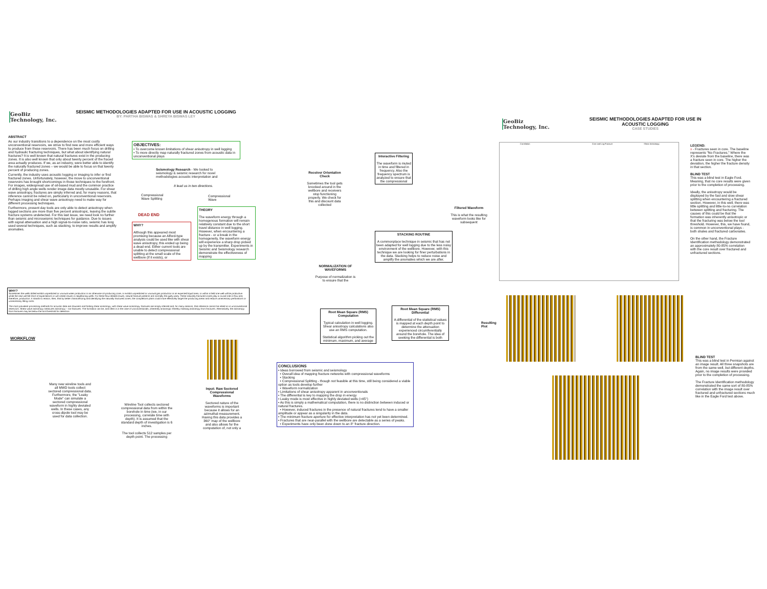GeoBiz
Technology, Inc.
SEISMIC METHODOLOGIES ADAPTED FOR USE IN ACOUSTIC LOGGING
BY: PARTHA BISWAS & SHREYA BISWAS LEY
ABSTRACT
As our industry transitions to a dependence on the most costly unconventional reservoirs, we strive to find new and more efficient ways to produce from those reservoirs. There has been much focus on drilling and hydraulic fracturing techniques, but what about identifying natural fractures? It is well known that natural fractures exist in the producing zones. It is also well known that only about twenty percent of the fraced area actually produces. If we, as an industry, were better able to identify the naturally fractured zones – we would be able to focus on that twenty percent of producing zones.
Currently, the industry uses acoustic logging or imaging to infer or find fractured zones. Unfortunately, however, the move to unconventional reservoirs has brought shortcomings in those techniques to the forefront. For images, widespread use of oil-based mud and the common practice of drilling high angle wells render image data mostly unusable. For shear wave anisotropy, fractures are simply inferred and, for many reasons, that inference cannot be relied on, particularly in unconventional reservoirs. Perhaps imaging and shear wave anisotropy need to make way for different processing techniques.
Furthermore, present day tools are only able to detect anisotropy when logged sections are more than five percent anisotropic, leaving the subtle fracture systems undetected. For this last issue, we need look no further than seismic and microseismic techniques for guidance. Due to issues with signal attenuation and a high signal-to-noise ratio, seismic has long used several techniques, such as stacking, to improve results and amplify anomalies.
OBJECTIVES:
• To overcome known limitations of shear anisotropy in well logging
• To more directly map naturally fractured zones from acoustic data in unconventional plays
Seismology Research - We looked to seismology & seismic research for novel methodologies acoustic interpretation and
It lead us in two directions.
Compressional
Wave Splitting
Compressional
Wave
DEAD END
WHY?
Although this appeared most promising because an Alford-type analysis could be used like with shear wave anisotropy, this ended up being a dead end. Either current tools are unable to detect compressional splitting at the small scale of the wellbore (if it exists), or
THEORY
The waveform energy through a homogenous formation will remain relatively constant due to the short travel distance in well logging. However, when encountering a fracture - or a break in the homogeneity, the waveform energy will experience a sharp drop picked up by the transmitter. Experiments in Seismic and Seismology research demonstrate the effectiveness of mapping
WHY?
Sometimes the wells drilled exhibit unpredicted or unusual water production in an otherwise oil-producing zone, or exhibit unpredicted or unusual gas production in an expected liquid area, or within a field one well will be productive while the next will fall short of expectations or will create issues in neighboring wells. For these flow-related issues, natural fracture patterns are normally the guilty party. These naturally fractured zones play a crucial role in flow and, therefore, production. It stands to reason, then, that by better characterizing and identifying the naturally fractured zones, the completions plans could more effectively target the producing areas and reduce unnecessary perforations or unnecessary lifting costs.
The most prevalent processing methods for acoustic data are slowness and finding shear anisotropy; with shear wave anisotropy, fractures are simply inferred and, for many reasons, that inference cannot be relied on in unconventional reservoirs. Shear wave anisotropy measures anisotropy – not fractures. The formation can be, and often is in the case of unconventionals, inherently anisotropic thereby masking anisotropy from fractures. Alternatively, the anisotropy from fractures may be below the tool threshold for detection.
WORKFLOW
Many new wireline tools and all MWD tools collect sectored compressional data. Furthermore, the "Leaky Mode" can simulate a sectored compressional waveform in highly deviated wells. In these cases, any cross-dipole tool may be used for data collection.
Wireline Tool collects sectored compressional data from within the borehole in time (we, in our processing, correlate time with depth). It is assumed that the standard depth of investigation is 6 inches.
The tool collects 512 samples per depth point. The processing
Input: Raw Sectored Compressional Waveforms
Sectored nature of the waveforms is important because it allows for an azimuthal measurement. Having this data provides a 360° map of the wellbore and also allows for the computation of, not only a
Receiver Orientation Check
Sometimes the tool gets knocked around in the wellbore and receivers stop functioning properly. We check for this and discount data collected
Interactive Filtering
The waveform is muted in time and filtered in frequency. Also the frequency spectrum is analyzed to ensure that the compressional
Filtered Waveform
This is what the resulting waveform looks like for subsequent
STACKING ROUTINE
A commonplace technique in seismic that has not been adapted for well logging due to the less noisy environment of the wellbore. However, with this technique we are looking for finer perturbations in the data. Stacking helps to reduce noise and amplify the anomalies which we are after.
NORMALIZATION OF WAVEFORMS
Purpose of normalization is to ensure that the
Root Mean Square (RMS) Computation
Typical calculation in well logging. Shear anisotropy calculations also use an RMS computation.
Statistical algorithm picking out the minimum, maximum, and average
Root Mean Square (RMS) Differential
A differential of the statistical values is mapped at each depth point to determine the attenuation experienced circumferentially around the borehole. The idea of seeking the differential is both
Resulting
Plot
CONCLUSIONS
• Ideas borrowed from seismic and seismology
• Overall idea of mapping fracture networks with compressional waveforms
• Stacking
• Compressional Splitting - though not feasible at this time, still being considered a viable option as tools develop further
• Waveform normalization
• Limitations of shear anisotropy apparent in unconventionals
• The differential is key to mapping the drop in energy
• Leaky mode is most effective in highly deviated wells (>45°)
• As this is simply a mathematical computation, there is no distinction between induced or natural fractures.
• However, induced fractures in the presence of natural fractures tend to have a smaller amplitude or appear as a singularity in the data.
• The minimum fracture aperture for effective interpretation has not yet been determined.
• Fractures that are near-parallel with the wellbore are detectable as a series of peaks.
• Experiments have only been done down to an 8° fracture direction.
GeoBiz
Technology, Inc.
SEISMIC METHODOLOGIES ADAPTED FOR USE IN ACOUSTIC LOGGING
CASE STUDIES
Correlation Core and Log Fracture Shear Anisotropy
LEGEND:
x - Fractures seen in core. The baseline represents "No Fractures." Where the X's deviate from the baseline, there was a fracture seen in core. The higher the deviation, the higher the fracture density in that section.
BLIND TEST
This was a blind test in Eagle Ford. Meaning, that no core results were given prior to the completion of processing.
Ideally, the anisotropy would be displayed by the fast and slow shear splitting when encountering a fractured section. However, in this well, there was little splitting and little-to-no correlation between splitting and fracturing. The causes of this could be that the formation was inherently anisotropic or that the fracturing was below the tool threshold. However, this, we have found, is common in unconventional plays - both shales and fractured carbonates.
On the other hand, the Fracture Identification methodology demonstrated an approximately 80-85% correlation with the core result over fractured and unfractured sections.
BLIND TEST
This was a blind test in Permian against an image result. All three snapshots are from the same well, but different depths. Again, no image results were provided prior to the completion of processing.
The Fracture Identification methodology demonstrated the same sort of 80-85% correlation with the image result over fractured and unfractured sections much like in the Eagle Ford test above.